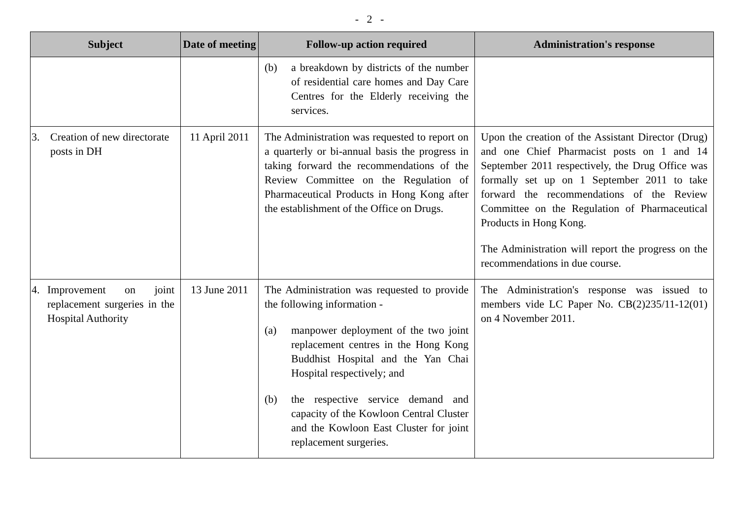- 2 -
| Subject | Date of meeting | Follow-up action required | Administration's response |
| --- | --- | --- | --- |
| | | (b) a breakdown by districts of the number of residential care homes and Day Care Centres for the Elderly receiving the services. | |
| 3. Creation of new directorate posts in DH | 11 April 2011 | The Administration was requested to report on a quarterly or bi-annual basis the progress in taking forward the recommendations of the Review Committee on the Regulation of Pharmaceutical Products in Hong Kong after the establishment of the Office on Drugs. | Upon the creation of the Assistant Director (Drug) and one Chief Pharmacist posts on 1 and 14 September 2011 respectively, the Drug Office was formally set up on 1 September 2011 to take forward the recommendations of the Review Committee on the Regulation of Pharmaceutical Products in Hong Kong. The Administration will report the progress on the recommendations in due course. |
| 4. Improvement on joint replacement surgeries in the Hospital Authority | 13 June 2011 | The Administration was requested to provide the following information - (a) manpower deployment of the two joint replacement centres in the Hong Kong Buddhist Hospital and the Yan Chai Hospital respectively; and (b) the respective service demand and capacity of the Kowloon Central Cluster and the Kowloon East Cluster for joint replacement surgeries. | The Administration's response was issued to members vide LC Paper No. CB(2)235/11-12(01) on 4 November 2011. |